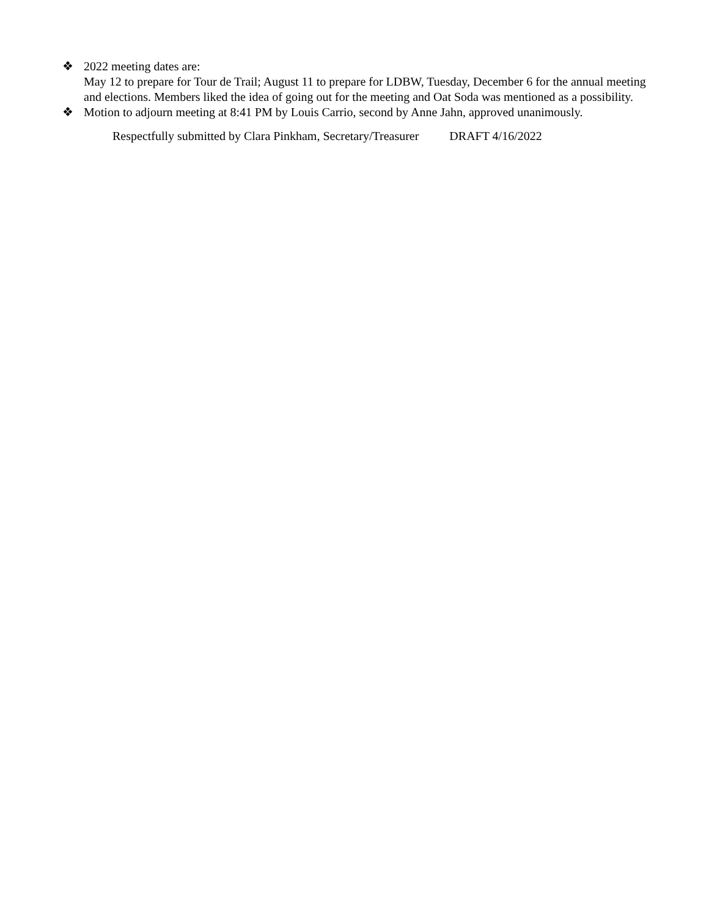❖ 2022 meeting dates are:
May 12 to prepare for Tour de Trail; August 11 to prepare for LDBW, Tuesday, December 6 for the annual meeting and elections. Members liked the idea of going out for the meeting and Oat Soda was mentioned as a possibility.
❖ Motion to adjourn meeting at 8:41 PM by Louis Carrio, second by Anne Jahn, approved unanimously.
Respectfully submitted by Clara Pinkham, Secretary/Treasurer DRAFT 4/16/2022